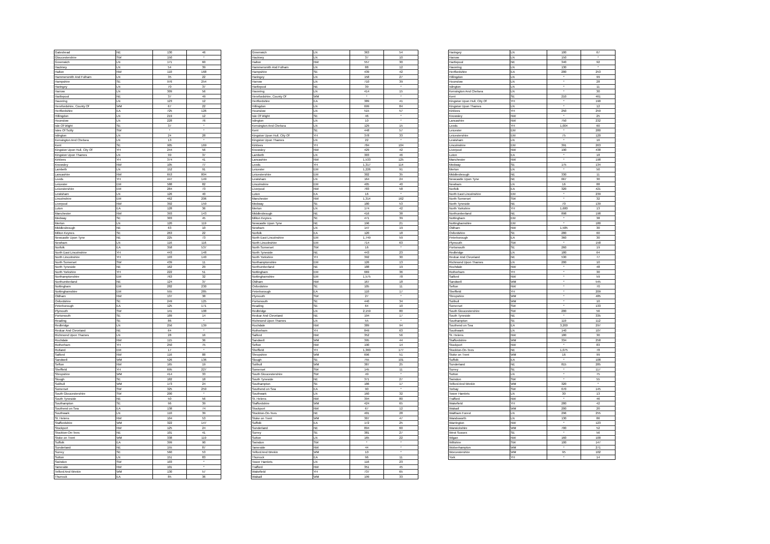| Gateshead | NE | 130 | 46 |
| Gloucestershire | SW | 150 | * |
| Greenwich | LN | 171 | 60 |
| Hackney | LN | 54 | 39 |
| Halton | NW | 110 | 168 |
| Hammersmith And Fulham | LN | 35 | 22 |
| Hampshire | SE | 976 | 254 |
| Haringey | LN | 70 | 37 |
| Harrow | LN | 309 | 56 |
| Hartlepool | NE | 37 | 49 |
| Havering | LN | 123 | 12 |
| Herefordshire, County Of | WM | 67 | 22 |
| Hertfordshire | EA | 725 | 126 |
| Hillingdon | LN | 219 | 12 |
| Hounslow | LN | 228 | 76 |
| Isle Of Wight | SE | 37 | * |
| Isles Of Scilly | SW | * | * |
| Islington | LN | 24 | 28 |
| Kensington And Chelsea | LN | 13 | * |
| Kent | SE | 905 | 169 |
| Kingston Upon Hull, City Of | YH | 244 | 56 |
| Kingston Upon Thames | LN | 99 | 37 |
| Kirklees | YH | 374 | 41 |
| Knowsley | NW | 105 | 77 |
| Lambeth | LN | 152 | 91 |
| Lancashire | NW | 653 | 804 |
| Leeds | YH | 447 | 149 |
| Leicester | EM | 588 | 82 |
| Leicestershire | EM | 284 | 73 |
| Lewisham | LN | 126 | 40 |
| Lincolnshire | EM | 462 | 206 |
| Liverpool | NW | 392 | 159 |
| Luton | EA | 128 | 36 |
| Manchester | NW | 393 | 143 |
| Medway | SE | 303 | 45 |
| Merton | LN | 120 | 119 |
| Middlesbrough | NE | 63 | 10 |
| Milton Keynes | SE | 263 | 22 |
| Newcastle Upon Tyne | NE | 225 | 73 |
| Newham | LN | 116 | 116 |
| Norfolk | EA | 358 | 537 |
| North East Lincolnshire | YH | 443 | 148 |
| North Lincolnshire | YH | 193 | 140 |
| North Somerset | SW | 439 | 11 |
| North Tyneside | NE | 162 | 29 |
| North Yorkshire | YH | 222 | 51 |
| Northamptonshire | EM | 763 | 32 |
| Northumberland | NE | 124 | 37 |
| Nottingham | EM | 282 | 230 |
| Nottinghamshire | EM | 555 | 285 |
| Oldham | NW | 137 | 38 |
| Oxfordshire | SE | 249 | 125 |
| Peterborough | EA | 125 | 171 |
| Plymouth | SW | 141 | 108 |
| Portsmouth | SE | 189 | 14 |
| Reading | SE | 86 | * |
| Redbridge | LN | 256 | 139 |
| Redcar And Cleveland | NE | 64 | * |
| Richmond Upon Thames | LN | 28 | 16 |
| Rochdale | NW | 115 | 36 |
| Rotherham | YH | 250 | 75 |
| Rutland | EM | 17 | * |
| Salford | NW | 116 | 88 |
| Sandwell | WM | 526 | 136 |
| Sefton | NW | 165 | 19 |
| Sheffield | YH | 695 | 227 |
| Shropshire | WM | 414 | 33 |
| Slough | SE | 182 | 18 |
| Solihull | WM | 173 | 24 |
| Somerset | SW | 325 | 259 |
| South Gloucestershire | SW | 200 | * |
| South Tyneside | NE | 50 | 56 |
| Southampton | SE | 96 | 39 |
| Southend on Sea | EA | 138 | 74 |
| Southwark | LN | 110 | 39 |
| St. Helens | NW | 104 | 53 |
| Staffordshire | WM | 322 | 147 |
| Stockport | NW | 125 | 24 |
| Stockton-On-Tees | NE | 101 | 41 |
| Stoke on Trent | WM | 338 | 119 |
| Suffolk | EA | 399 | 90 |
| Sunderland | NE | 155 | 87 |
| Surrey | SE | 560 | 53 |
| Sutton | LN | 151 | 83 |
| Swindon | SW | 103 | * |
| Tameside | NW | 101 | * |
| Telford And Wrekin | WM | 130 | 57 |
| Thurrock | EA | 85 | 36 |
| Greenwich | LN | 363 | 54 |
| Hackney | LN | 37 | 10 |
| Halton | NW | 557 | 30 |
| Hammersmith And Fulham | LN | 88 | 12 |
| Hampshire | SE | 439 | 42 |
| Haringey | LN | 158 | 27 |
| Harrow | LN | 710 | 39 |
| Hartlepool | NE | 39 | * |
| Havering | LN | 414 | 15 |
| Herefordshire, County Of | WM | * | * |
| Hertfordshire | EA | 389 | 41 |
| Hillingdon | LN | 699 | 84 |
| Hounslow | LN | 515 | 57 |
| Isle Of Wight | SE | 46 | * |
| Islington | LN | 10 | * |
| Kensington And Chelsea | LN | 129 | 15 |
| Kent | SE | 448 | 57 |
| Kingston Upon Hull, City Of | YH | 378 | 33 |
| Kingston Upon Thames | LN | 22 | * |
| Kirklees | YH | 784 | 104 |
| Knowsley | NW | 429 | 42 |
| Lambeth | LN | 303 | 46 |
| Lancashire | NW | 1,533 | 125 |
| Leeds | YH | 1,317 | 114 |
| Leicester | EM | 1,226 | 91 |
| Leicestershire | EM | 302 | 35 |
| Lewisham | LN | 164 | 24 |
| Lincolnshire | EM | 405 | 40 |
| Liverpool | NW | 783 | 58 |
| Luton | EA | 16 | * |
| Manchester | NW | 1,314 | 162 |
| Medway | SE | 180 | 53 |
| Merton | LN | 174 | 42 |
| Middlesbrough | NE | 416 | 38 |
| Milton Keynes | SE | 471 | 39 |
| Newcastle Upon Tyne | NE | 196 | 21 |
| Newham | LN | 147 | 19 |
| Norfolk | EA | 120 | 18 |
| North East Lincolnshire | EM | 1,749 | 59 |
| North Lincolnshire | EM | 714 | 63 |
| North Somerset | SW | 16 | * |
| North Tyneside | NE | 443 | 23 |
| North Yorkshire | YH | 392 | 30 |
| Northamptonshire | EM | 126 | 13 |
| Northumberland | NE | 188 | 19 |
| Nottingham | EM | 669 | 36 |
| Nottinghamshire | EM | 1,575 | 78 |
| Oldham | NW | 167 | 18 |
| Oxfordshire | SE | 105 | 11 |
| Peterborough | EA | 110 | 17 |
| Plymouth | SW | 27 | * |
| Portsmouth | SE | 440 | 34 |
| Reading | SE | 64 | 10 |
| Redbridge | LN | 2,159 | 80 |
| Redcar And Cleveland | NE | 194 | 17 |
| Richmond Upon Thames | LN | 55 | * |
| Rochdale | NW | 389 | 94 |
| Rotherham | YH | 849 | 63 |
| Salford | NW | 352 | 56 |
| Sandwell | WM | 395 | 44 |
| Sefton | NW | 190 | 14 |
| Sheffield | YH | 1,360 | 177 |
| Shropshire | WM | 696 | 51 |
| Slough | SE | 755 | 101 |
| Solihull | WM | 387 | 25 |
| Somerset | SW | 145 | 11 |
| South Gloucestershire | SW | 49 | * |
| South Tyneside | NE | 371 | 27 |
| Southampton | SE | 186 | 17 |
| Southend on Sea | EA | 90 | * |
| Southwark | LN | 160 | 32 |
| St. Helens | NW | 394 | 80 |
| Staffordshire | WM | 424 | 65 |
| Stockport | NW | 67 | 12 |
| Stockton-On-Tees | NE | 401 | 28 |
| Stoke on Trent | WM | 307 | 47 |
| Suffolk | EA | 172 | 25 |
| Sunderland | NE | 894 | 60 |
| Surrey | SE | 381 | 27 |
| Sutton | LN | 165 | 22 |
| Swindon | SW | * | * |
| Tameside | NW | 44 | * |
| Telford And Wrekin | WM | 10 | * |
| Thurrock | EA | 96 | 11 |
| Tower Hamlets | LN | 116 | 23 |
| Trafford | NW | 351 | 45 |
| Wakefield | YH | 737 | 65 |
| Walsall | WM | 199 | 33 |
| Haringey | LN | 100 | 67 |
| Harrow | LN | 150 | * |
| Hartlepool | NE | 340 | 92 |
| Havering | LN | 130 | * |
| Hertfordshire | EA | 200 | 253 |
| Hillingdon | LN | * | 99 |
| Hounslow | LN | * | 28 |
| Islington | LN | * | 11 |
| Kensington And Chelsea | LN | * | 30 |
| Kent | SE | 210 | 461 |
| Kingston Upon Hull, City Of | YH | * | 190 |
| Kingston Upon Thames | LN | * | 12 |
| Kirklees | YH | 250 | 259 |
| Knowsley | NW | * | 25 |
| Lancashire | NW | 750 | 232 |
| Leeds | YH | 1,004 | 60 |
| Leicester | EM | * | 280 |
| Leicestershire | EM | 75 | 120 |
| Lewisham | LN | * | 16 |
| Lincolnshire | EM | 391 | 263 |
| Liverpool | NW | 190 | 438 |
| Luton | EA | * | 18 |
| Manchester | NW | * | 198 |
| Medway | SE | 175 | 134 |
| Merton | LN | * | 50 |
| Middlesbrough | NE | 330 | 11 |
| Newcastle Upon Tyne | NE | 667 | 30 |
| Newham | LN | 16 | 88 |
| Norfolk | EA | 320 | 421 |
| North East Lincolnshire | EM | * | 239 |
| North Somerset | SW | * | 32 |
| North Tyneside | NE | 70 | 139 |
| North Yorkshire | YH | 1,680 | 13 |
| Northumberland | NE | 898 | 198 |
| Nottingham | EM | * | 38 |
| Nottinghamshire | EM | * | 180 |
| Oldham | NW | 1,585 | 30 |
| Oxfordshire | SE | 280 | 60 |
| Peterborough | EA | 360 | 30 |
| Plymouth | SW | * | 158 |
| Portsmouth | SE | 260 | 19 |
| Redbridge | LN | 180 | 64 |
| Redcar And Cleveland | NE | 530 | 77 |
| Richmond Upon Thames | LN | 200 | 10 |
| Rochdale | NW | * | 48 |
| Rotherham | YH | * | 30 |
| Salford | NW | * | 59 |
| Sandwell | WM | * | 545 |
| Sefton | NW | * | 70 |
| Sheffield | YH | * | 209 |
| Shropshire | WM | * | 485 |
| Solihull | WM | * | 10 |
| Somerset | SW | * | 133 |
| South Gloucestershire | SW | 200 | 56 |
| South Tyneside | NE | * | 335 |
| Southampton | SE | 119 | 112 |
| Southend on Sea | EA | 3,200 | 297 |
| Southwark | LN | 140 | 107 |
| St. Helens | NW | 180 | 30 |
| Staffordshire | WM | 334 | 258 |
| Stockport | NW | * | 83 |
| Stockton-On-Tees | NE | 1,075 | 78 |
| Stoke on Trent | WM | 16 | 99 |
| Suffolk | EA | * | 108 |
| Sunderland | NE | 815 | 285 |
| Surrey | SE | * | 117 |
| Sutton | LN | * | 75 |
| Swindon | SW | * | 55 |
| Telford And Wrekin | WM | 320 | * |
| Torbay | SW | 670 | 145 |
| Tower Hamlets | LN | 30 | 13 |
| Trafford | NW | * | 46 |
| Wakefield | YH | 280 | 42 |
| Walsall | WM | 200 | 20 |
| Waltham Forest | LN | 296 | 255 |
| Wandsworth | LN | 130 | 86 |
| Warrington | NW | * | 123 |
| Warwickshire | WM | 700 | 52 |
| West Sussex | SE | * | 56 |
| Wigan | NW | 160 | 100 |
| Wiltshire | SW | 100 | 147 |
| Wolverhampton | WM | * | 271 |
| Worcestershire | WM | 95 | 102 |
| York | YH | * | 14 |